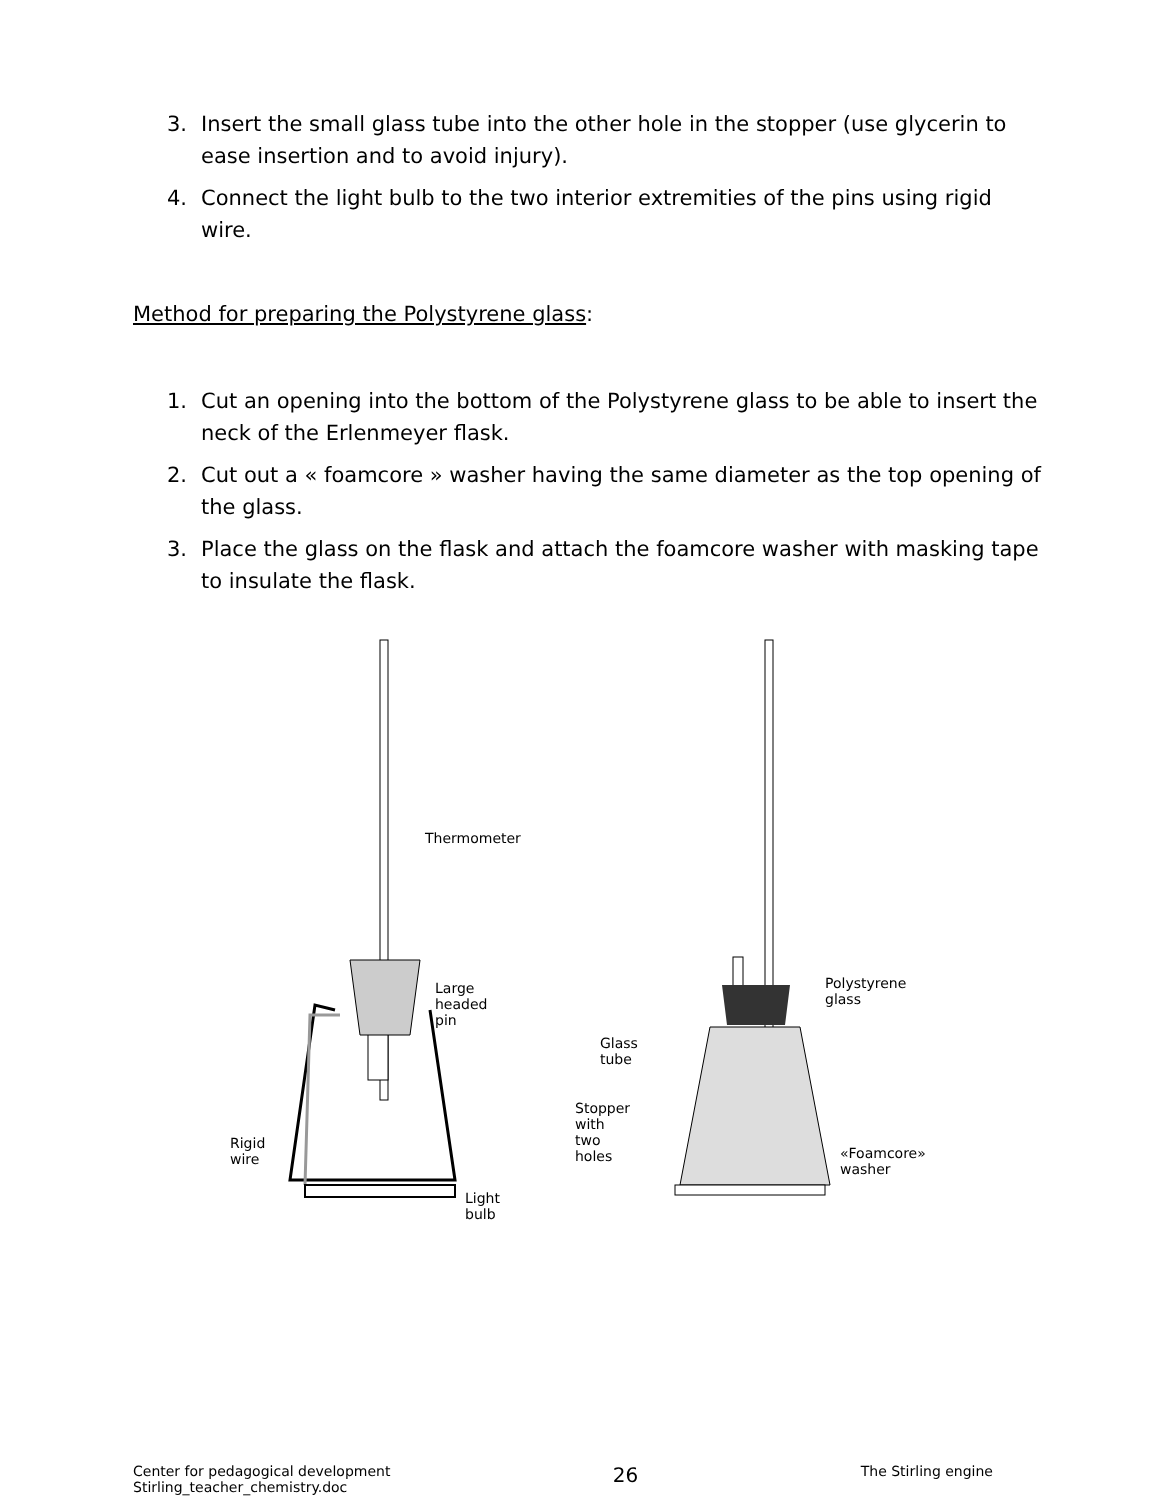3. Insert the small glass tube into the other hole in the stopper (use glycerin to ease insertion and to avoid injury).
4. Connect the light bulb to the two interior extremities of the pins using rigid wire.
Method for preparing the Polystyrene glass:
1. Cut an opening into the bottom of the Polystyrene glass to be able to insert the neck of the Erlenmeyer flask.
2. Cut out a « foamcore » washer having the same diameter as the top opening of the glass.
3. Place the glass on the flask and attach the foamcore washer with masking tape to insulate the flask.
Thermometer
Large headed
pin
Rigid wire
Light bulb
Polystyrene
glass
Glass tube
Stopper with
two holes
«Foamcore»
washer
Center for pedagogical development
Stirling_teacher_chemistry.doc
26
The Stirling engine